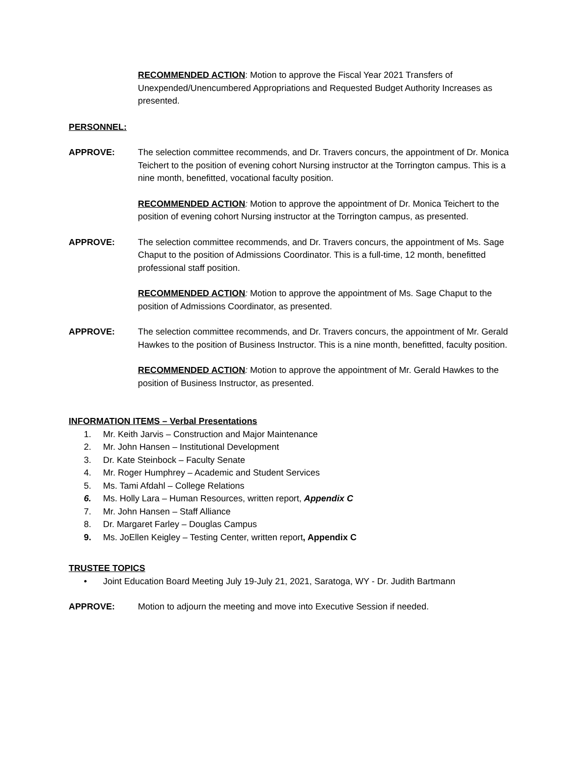RECOMMENDED ACTION: Motion to approve the Fiscal Year 2021 Transfers of Unexpended/Unencumbered Appropriations and Requested Budget Authority Increases as presented.
PERSONNEL:
APPROVE: The selection committee recommends, and Dr. Travers concurs, the appointment of Dr. Monica Teichert to the position of evening cohort Nursing instructor at the Torrington campus. This is a nine month, benefitted, vocational faculty position.
RECOMMENDED ACTION: Motion to approve the appointment of Dr. Monica Teichert to the position of evening cohort Nursing instructor at the Torrington campus, as presented.
APPROVE: The selection committee recommends, and Dr. Travers concurs, the appointment of Ms. Sage Chaput to the position of Admissions Coordinator. This is a full-time, 12 month, benefitted professional staff position.
RECOMMENDED ACTION: Motion to approve the appointment of Ms. Sage Chaput to the position of Admissions Coordinator, as presented.
APPROVE: The selection committee recommends, and Dr. Travers concurs, the appointment of Mr. Gerald Hawkes to the position of Business Instructor. This is a nine month, benefitted, faculty position.
RECOMMENDED ACTION: Motion to approve the appointment of Mr. Gerald Hawkes to the position of Business Instructor, as presented.
INFORMATION ITEMS – Verbal Presentations
1. Mr. Keith Jarvis – Construction and Major Maintenance
2. Mr. John Hansen – Institutional Development
3. Dr. Kate Steinbock – Faculty Senate
4. Mr. Roger Humphrey – Academic and Student Services
5. Ms. Tami Afdahl – College Relations
6. Ms. Holly Lara – Human Resources, written report, Appendix C
7. Mr. John Hansen – Staff Alliance
8. Dr. Margaret Farley – Douglas Campus
9. Ms. JoEllen Keigley – Testing Center, written report, Appendix C
TRUSTEE TOPICS
• Joint Education Board Meeting July 19-July 21, 2021, Saratoga, WY - Dr. Judith Bartmann
APPROVE: Motion to adjourn the meeting and move into Executive Session if needed.